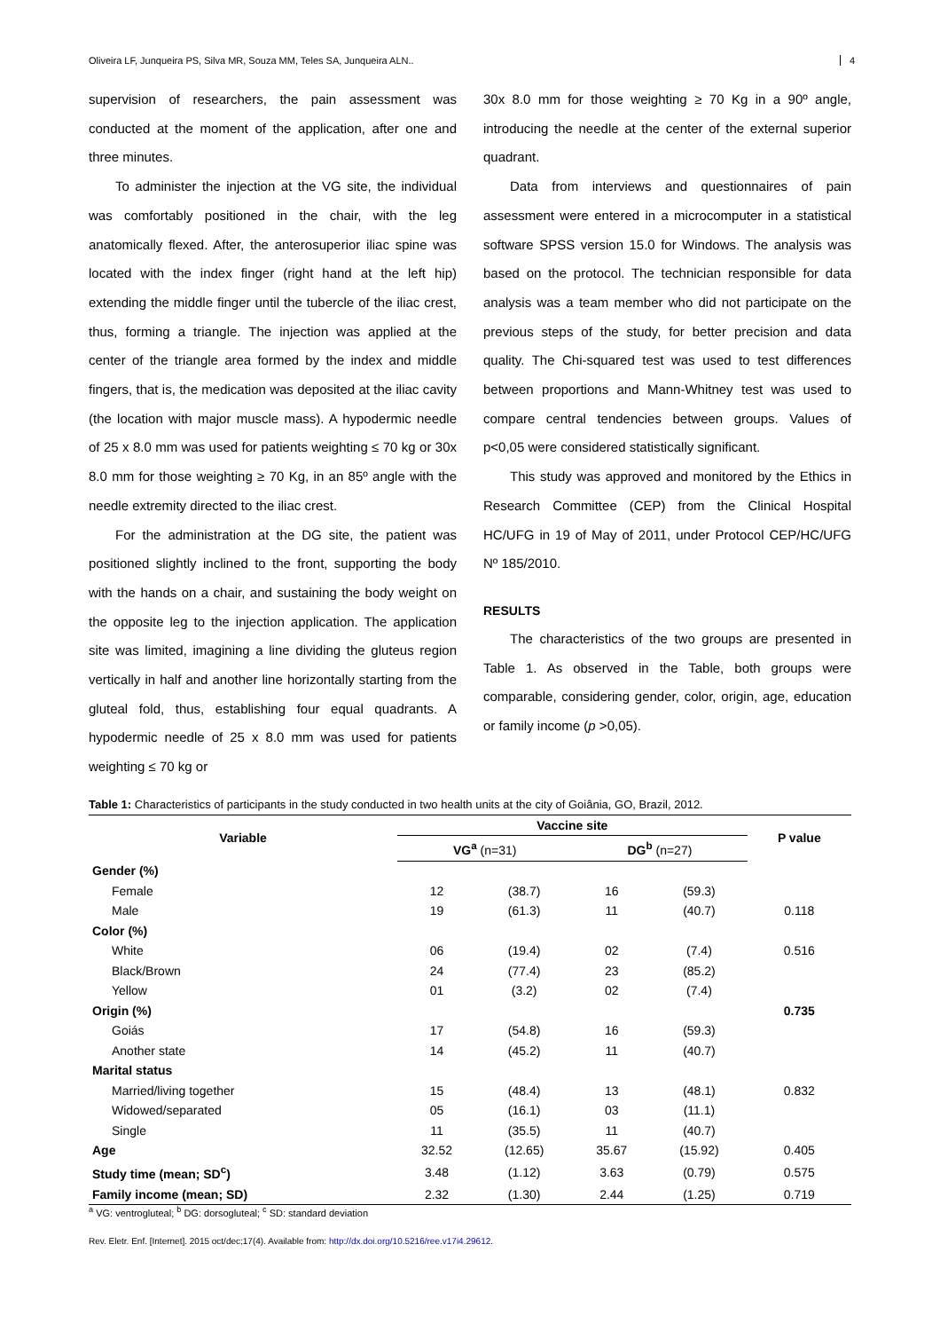Oliveira LF, Junqueira PS, Silva MR, Souza MM, Teles SA, Junqueira ALN.. 4
supervision of researchers, the pain assessment was conducted at the moment of the application, after one and three minutes.
To administer the injection at the VG site, the individual was comfortably positioned in the chair, with the leg anatomically flexed. After, the anterosuperior iliac spine was located with the index finger (right hand at the left hip) extending the middle finger until the tubercle of the iliac crest, thus, forming a triangle. The injection was applied at the center of the triangle area formed by the index and middle fingers, that is, the medication was deposited at the iliac cavity (the location with major muscle mass). A hypodermic needle of 25 x 8.0 mm was used for patients weighting ≤ 70 kg or 30x 8.0 mm for those weighting ≥ 70 Kg, in an 85º angle with the needle extremity directed to the iliac crest.
For the administration at the DG site, the patient was positioned slightly inclined to the front, supporting the body with the hands on a chair, and sustaining the body weight on the opposite leg to the injection application. The application site was limited, imagining a line dividing the gluteus region vertically in half and another line horizontally starting from the gluteal fold, thus, establishing four equal quadrants. A hypodermic needle of 25 x 8.0 mm was used for patients weighting ≤ 70 kg or
30x 8.0 mm for those weighting ≥ 70 Kg in a 90º angle, introducing the needle at the center of the external superior quadrant.
Data from interviews and questionnaires of pain assessment were entered in a microcomputer in a statistical software SPSS version 15.0 for Windows. The analysis was based on the protocol. The technician responsible for data analysis was a team member who did not participate on the previous steps of the study, for better precision and data quality. The Chi-squared test was used to test differences between proportions and Mann-Whitney test was used to compare central tendencies between groups. Values of p<0,05 were considered statistically significant.
This study was approved and monitored by the Ethics in Research Committee (CEP) from the Clinical Hospital HC/UFG in 19 of May of 2011, under Protocol CEP/HC/UFG Nº 185/2010.
RESULTS
The characteristics of the two groups are presented in Table 1. As observed in the Table, both groups were comparable, considering gender, color, origin, age, education or family income (p >0,05).
Table 1: Characteristics of participants in the study conducted in two health units at the city of Goiânia, GO, Brazil, 2012.
| Variable | Vaccine site | | | | P value |
| --- | --- | --- | --- | --- | --- |
| | VG<sup>a</sup> (n=31) | | DG<sup>b</sup> (n=27) | | |
| Gender (%) | | | | | |
| Female | 12 | (38.7) | 16 | (59.3) | |
| Male | 19 | (61.3) | 11 | (40.7) | 0.118 |
| Color (%) | | | | | |
| White | 06 | (19.4) | 02 | (7.4) | 0.516 |
| Black/Brown | 24 | (77.4) | 23 | (85.2) | |
| Yellow | 01 | (3.2) | 02 | (7.4) | |
| Origin (%) | | | | | 0.735 |
| Goiás | 17 | (54.8) | 16 | (59.3) | |
| Another state | 14 | (45.2) | 11 | (40.7) | |
| Marital status | | | | | |
| Married/living together | 15 | (48.4) | 13 | (48.1) | 0.832 |
| Widowed/separated | 05 | (16.1) | 03 | (11.1) | |
| Single | 11 | (35.5) | 11 | (40.7) | |
| Age | 32.52 | (12.65) | 35.67 | (15.92) | 0.405 |
| Study time (mean; SD<sup>c</sup>) | 3.48 | (1.12) | 3.63 | (0.79) | 0.575 |
| Family income (mean; SD) | 2.32 | (1.30) | 2.44 | (1.25) | 0.719 |
<sup>a</sup> VG: ventrogluteal; <sup>b</sup> DG: dorsogluteal; <sup>c</sup> SD: standard deviation
Rev. Eletr. Enf. [Internet]. 2015 oct/dec;17(4). Available from: http://dx.doi.org/10.5216/ree.v17i4.29612.